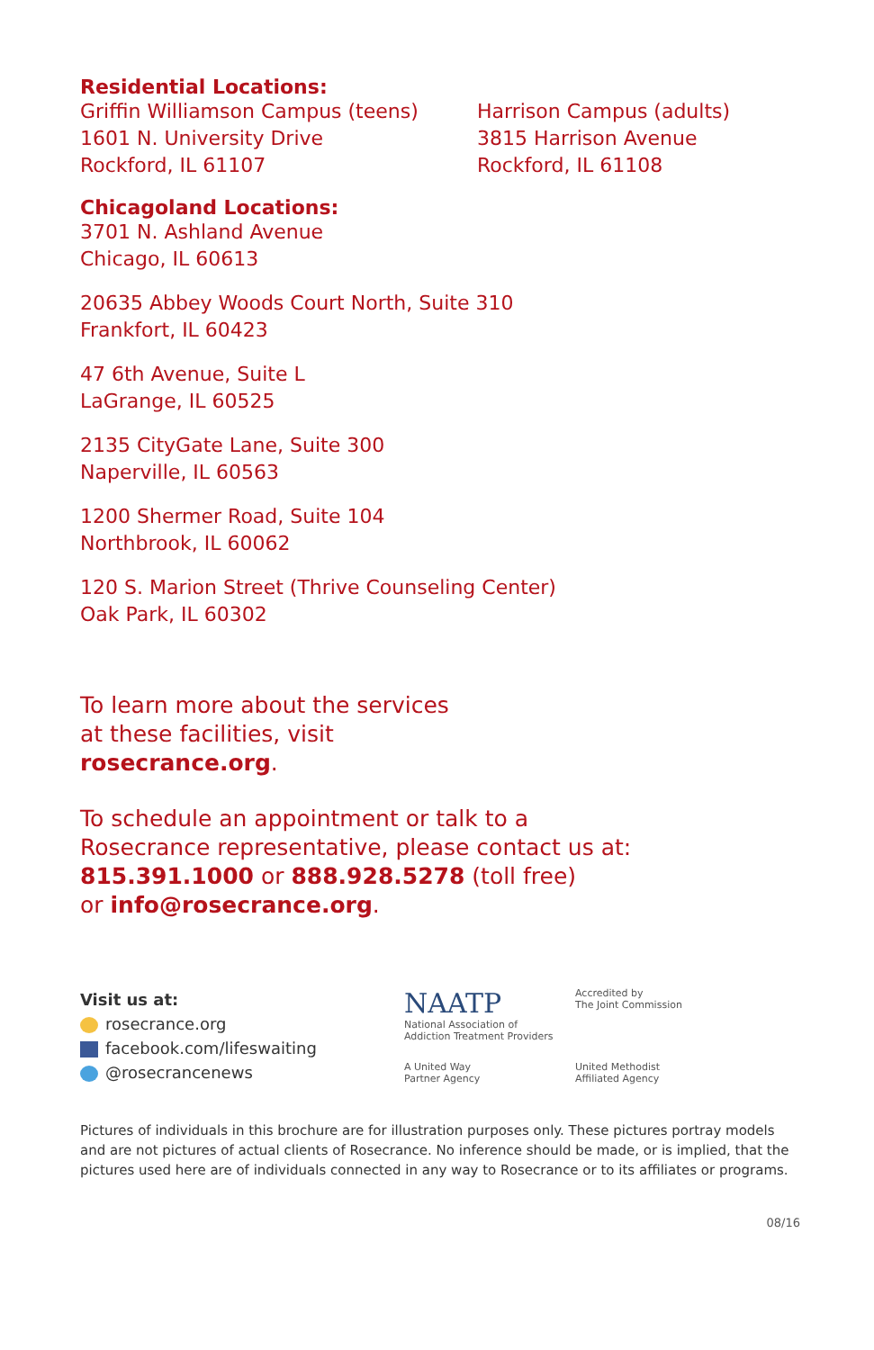Residential Locations:
Griffin Williamson Campus (teens)
1601 N. University Drive
Rockford, IL 61107
Harrison Campus (adults)
3815 Harrison Avenue
Rockford, IL 61108
Chicagoland Locations:
3701 N. Ashland Avenue
Chicago, IL 60613
20635 Abbey Woods Court North, Suite 310
Frankfort, IL 60423
47 6th Avenue, Suite L
LaGrange, IL 60525
2135 CityGate Lane, Suite 300
Naperville, IL 60563
1200 Shermer Road, Suite 104
Northbrook, IL 60062
120 S. Marion Street (Thrive Counseling Center)
Oak Park, IL 60302
To learn more about the services
at these facilities, visit
rosecrance.org.
To schedule an appointment or talk to a
Rosecrance representative, please contact us at:
815.391.1000 or 888.928.5278 (toll free)
or info@rosecrance.org.
Visit us at:
rosecrance.org
facebook.com/lifeswaiting
@rosecrancenews
NAATP
National Association of
Addiction Treatment Providers
Accredited by
The Joint Commission
A United Way
Partner Agency
United Methodist
Affiliated Agency
Pictures of individuals in this brochure are for illustration purposes only. These pictures portray models and are not pictures of actual clients of Rosecrance. No inference should be made, or is implied, that the pictures used here are of individuals connected in any way to Rosecrance or to its affiliates or programs.
08/16